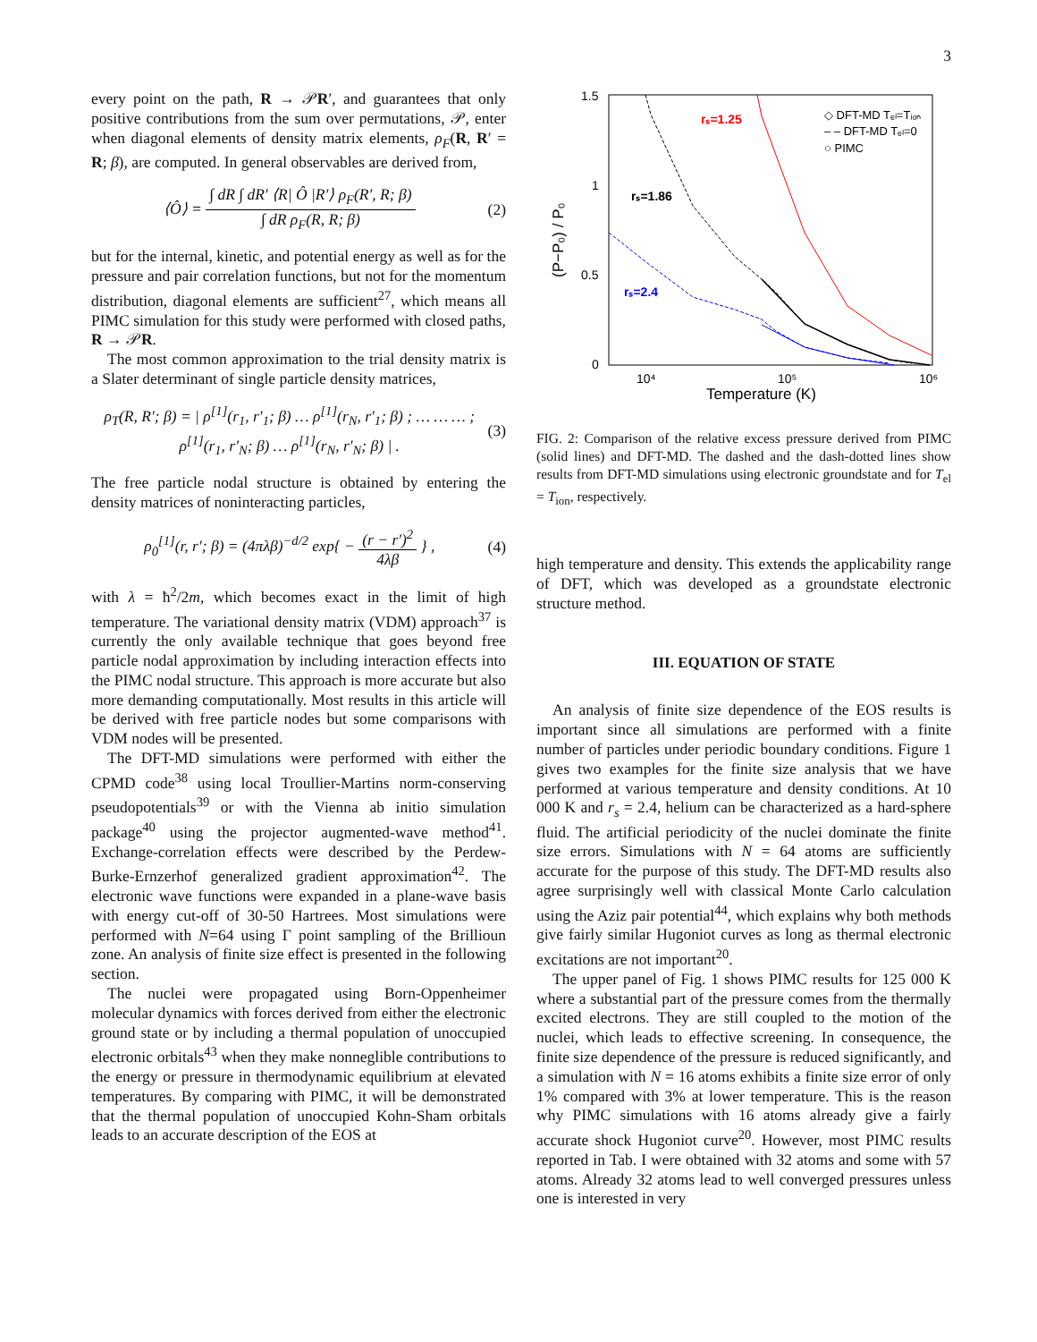3
every point on the path, R → 𝒫R′, and guarantees that only positive contributions from the sum over permutations, 𝒫, enter when diagonal elements of density matrix elements, ρ<sub>F</sub>(R, R′ = R; β), are computed. In general observables are derived from,
⟨Ô⟩ = ∫ dR ∫ dR′ ⟨R| Ô |R′⟩ ρ<sub>F</sub>(R′, R; β) ∫ dR ρ<sub>F</sub>(R, R; β) (2)
but for the internal, kinetic, and potential energy as well as for the pressure and pair correlation functions, but not for the momentum distribution, diagonal elements are sufficient<sup>27</sup>, which means all PIMC simulation for this study were performed with closed paths, R → 𝒫R.
The most common approximation to the trial density matrix is a Slater determinant of single particle density matrices,
ρ<sub>T</sub>(R, R′; β) = | ρ<sup>[1]</sup>(r<sub>1</sub>, r′<sub>1</sub>; β) … ρ<sup>[1]</sup>(r<sub>N</sub>, r′<sub>1</sub>; β) ; … … … ; ρ<sup>[1]</sup>(r<sub>1</sub>, r′<sub>N</sub>; β) … ρ<sup>[1]</sup>(r<sub>N</sub>, r′<sub>N</sub>; β) | . (3)
The free particle nodal structure is obtained by entering the density matrices of noninteracting particles,
ρ<sub>0</sub><sup>[1]</sup>(r, r′; β) = (4πλβ)<sup>−d/2</sup> exp{ − (r − r′)<sup>2</sup> 4λβ } , (4)
with λ = ħ<sup>2</sup>/2m, which becomes exact in the limit of high temperature. The variational density matrix (VDM) approach<sup>37</sup> is currently the only available technique that goes beyond free particle nodal approximation by including interaction effects into the PIMC nodal structure. This approach is more accurate but also more demanding computationally. Most results in this article will be derived with free particle nodes but some comparisons with VDM nodes will be presented.
The DFT-MD simulations were performed with either the CPMD code<sup>38</sup> using local Troullier-Martins norm-conserving pseudopotentials<sup>39</sup> or with the Vienna ab initio simulation package<sup>40</sup> using the projector augmented-wave method<sup>41</sup>. Exchange-correlation effects were described by the Perdew-Burke-Ernzerhof generalized gradient approximation<sup>42</sup>. The electronic wave functions were expanded in a plane-wave basis with energy cut-off of 30-50 Hartrees. Most simulations were performed with N=64 using Γ point sampling of the Brillioun zone. An analysis of finite size effect is presented in the following section.
The nuclei were propagated using Born-Oppenheimer molecular dynamics with forces derived from either the electronic ground state or by including a thermal population of unoccupied electronic orbitals<sup>43</sup> when they make nonneglible contributions to the energy or pressure in thermodynamic equilibrium at elevated temperatures. By comparing with PIMC, it will be demonstrated that the thermal population of unoccupied Kohn-Sham orbitals leads to an accurate description of the EOS at
1.5
1
0.5
0
10⁴
10⁵
10⁶
Temperature (K)
(P−P₀) / P₀
rₛ=1.25
rₛ=1.86
rₛ=2.4
◇ DFT-MD Tₑₗ=Tᵢₒₙ
– – DFT-MD Tₑₗ=0
○ PIMC
FIG. 2: Comparison of the relative excess pressure derived from PIMC (solid lines) and DFT-MD. The dashed and the dash-dotted lines show results from DFT-MD simulations using electronic groundstate and for T<sub>el</sub> = T<sub>ion</sub>, respectively.
high temperature and density. This extends the applicability range of DFT, which was developed as a groundstate electronic structure method.
III. EQUATION OF STATE
An analysis of finite size dependence of the EOS results is important since all simulations are performed with a finite number of particles under periodic boundary conditions. Figure 1 gives two examples for the finite size analysis that we have performed at various temperature and density conditions. At 10 000 K and r<sub>s</sub> = 2.4, helium can be characterized as a hard-sphere fluid. The artificial periodicity of the nuclei dominate the finite size errors. Simulations with N = 64 atoms are sufficiently accurate for the purpose of this study. The DFT-MD results also agree surprisingly well with classical Monte Carlo calculation using the Aziz pair potential<sup>44</sup>, which explains why both methods give fairly similar Hugoniot curves as long as thermal electronic excitations are not important<sup>20</sup>.
The upper panel of Fig. 1 shows PIMC results for 125 000 K where a substantial part of the pressure comes from the thermally excited electrons. They are still coupled to the motion of the nuclei, which leads to effective screening. In consequence, the finite size dependence of the pressure is reduced significantly, and a simulation with N = 16 atoms exhibits a finite size error of only 1% compared with 3% at lower temperature. This is the reason why PIMC simulations with 16 atoms already give a fairly accurate shock Hugoniot curve<sup>20</sup>. However, most PIMC results reported in Tab. I were obtained with 32 atoms and some with 57 atoms. Already 32 atoms lead to well converged pressures unless one is interested in very